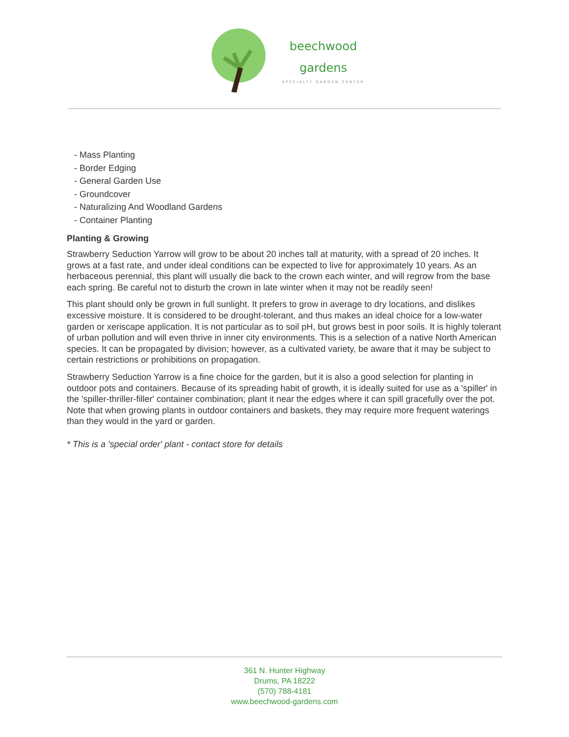beechwood
gardens
SPECIALTY GARDEN CENTER
- Mass Planting
- Border Edging
- General Garden Use
- Groundcover
- Naturalizing And Woodland Gardens
- Container Planting
Planting & Growing
Strawberry Seduction Yarrow will grow to be about 20 inches tall at maturity, with a spread of 20 inches. It grows at a fast rate, and under ideal conditions can be expected to live for approximately 10 years. As an herbaceous perennial, this plant will usually die back to the crown each winter, and will regrow from the base each spring. Be careful not to disturb the crown in late winter when it may not be readily seen!
This plant should only be grown in full sunlight. It prefers to grow in average to dry locations, and dislikes excessive moisture. It is considered to be drought-tolerant, and thus makes an ideal choice for a low-water garden or xeriscape application. It is not particular as to soil pH, but grows best in poor soils. It is highly tolerant of urban pollution and will even thrive in inner city environments. This is a selection of a native North American species. It can be propagated by division; however, as a cultivated variety, be aware that it may be subject to certain restrictions or prohibitions on propagation.
Strawberry Seduction Yarrow is a fine choice for the garden, but it is also a good selection for planting in outdoor pots and containers. Because of its spreading habit of growth, it is ideally suited for use as a 'spiller' in the 'spiller-thriller-filler' container combination; plant it near the edges where it can spill gracefully over the pot. Note that when growing plants in outdoor containers and baskets, they may require more frequent waterings than they would in the yard or garden.
* This is a 'special order' plant - contact store for details
361 N. Hunter Highway
Drums, PA 18222
(570) 788-4181
www.beechwood-gardens.com